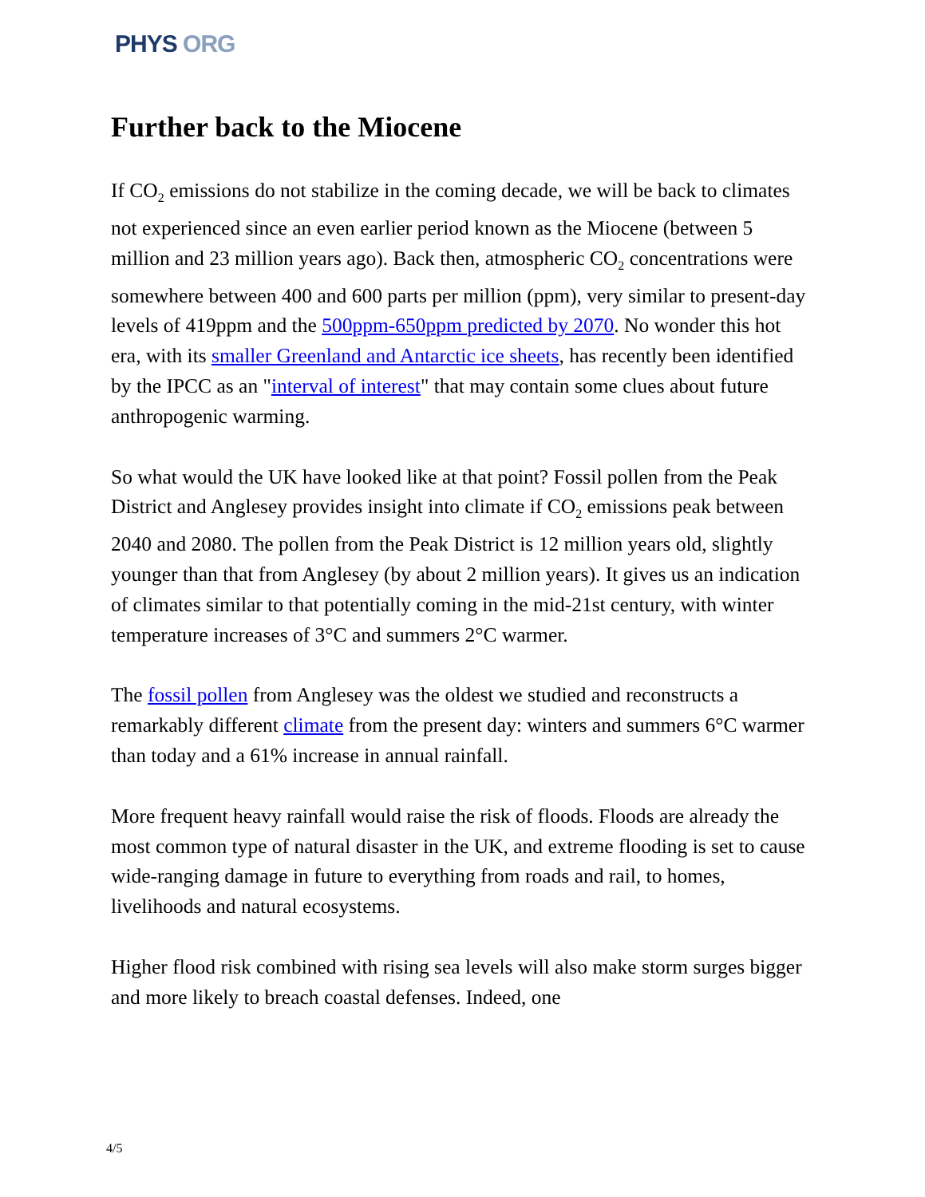PHYS ORG
Further back to the Miocene
If CO<sub>2</sub> emissions do not stabilize in the coming decade, we will be back to climates not experienced since an even earlier period known as the Miocene (between 5 million and 23 million years ago). Back then, atmospheric CO<sub>2</sub> concentrations were somewhere between 400 and 600 parts per million (ppm), very similar to present-day levels of 419ppm and the 500ppm-650ppm predicted by 2070. No wonder this hot era, with its smaller Greenland and Antarctic ice sheets, has recently been identified by the IPCC as an "interval of interest" that may contain some clues about future anthropogenic warming.
So what would the UK have looked like at that point? Fossil pollen from the Peak District and Anglesey provides insight into climate if CO<sub>2</sub> emissions peak between 2040 and 2080. The pollen from the Peak District is 12 million years old, slightly younger than that from Anglesey (by about 2 million years). It gives us an indication of climates similar to that potentially coming in the mid-21st century, with winter temperature increases of 3°C and summers 2°C warmer.
The fossil pollen from Anglesey was the oldest we studied and reconstructs a remarkably different climate from the present day: winters and summers 6°C warmer than today and a 61% increase in annual rainfall.
More frequent heavy rainfall would raise the risk of floods. Floods are already the most common type of natural disaster in the UK, and extreme flooding is set to cause wide-ranging damage in future to everything from roads and rail, to homes, livelihoods and natural ecosystems.
Higher flood risk combined with rising sea levels will also make storm surges bigger and more likely to breach coastal defenses. Indeed, one
4/5